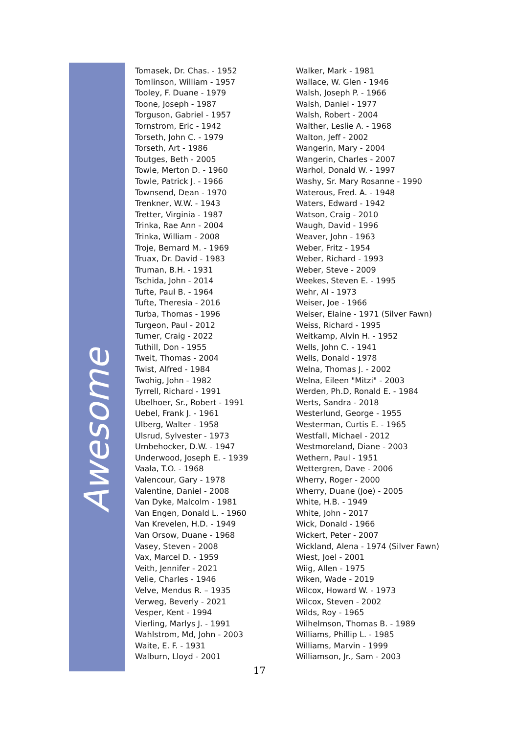Awesome
Tomasek, Dr. Chas. - 1952
Tomlinson, William - 1957
Tooley, F. Duane - 1979
Toone, Joseph - 1987
Torguson, Gabriel - 1957
Tornstrom, Eric - 1942
Torseth, John C. - 1979
Torseth, Art - 1986
Toutges, Beth - 2005
Towle, Merton D. - 1960
Towle, Patrick J. - 1966
Townsend, Dean - 1970
Trenkner, W.W. - 1943
Tretter, Virginia - 1987
Trinka, Rae Ann - 2004
Trinka, William - 2008
Troje, Bernard M. - 1969
Truax, Dr. David - 1983
Truman, B.H. - 1931
Tschida, John - 2014
Tufte, Paul B. - 1964
Tufte, Theresia - 2016
Turba, Thomas - 1996
Turgeon, Paul - 2012
Turner, Craig - 2022
Tuthill, Don - 1955
Tweit, Thomas - 2004
Twist, Alfred - 1984
Twohig, John - 1982
Tyrrell, Richard - 1991
Ubelhoer, Sr., Robert - 1991
Uebel, Frank J. - 1961
Ulberg, Walter - 1958
Ulsrud, Sylvester - 1973
Umbehocker, D.W. - 1947
Underwood, Joseph E. - 1939
Vaala, T.O. - 1968
Valencour, Gary - 1978
Valentine, Daniel - 2008
Van Dyke, Malcolm - 1981
Van Engen, Donald L. - 1960
Van Krevelen, H.D. - 1949
Van Orsow, Duane - 1968
Vasey, Steven - 2008
Vax, Marcel D. - 1959
Veith, Jennifer - 2021
Velie, Charles - 1946
Velve, Mendus R. – 1935
Verweg, Beverly - 2021
Vesper, Kent - 1994
Vierling, Marlys J. - 1991
Wahlstrom, Md, John - 2003
Waite, E. F. - 1931
Walburn, Lloyd - 2001
Walker, Mark - 1981
Wallace, W. Glen - 1946
Walsh, Joseph P. - 1966
Walsh, Daniel - 1977
Walsh, Robert - 2004
Walther, Leslie A. - 1968
Walton, Jeff - 2002
Wangerin, Mary - 2004
Wangerin, Charles - 2007
Warhol, Donald W. - 1997
Washy, Sr. Mary Rosanne - 1990
Waterous, Fred. A. - 1948
Waters, Edward - 1942
Watson, Craig - 2010
Waugh, David - 1996
Weaver, John - 1963
Weber, Fritz - 1954
Weber, Richard - 1993
Weber, Steve - 2009
Weekes, Steven E. - 1995
Wehr, Al - 1973
Weiser, Joe - 1966
Weiser, Elaine - 1971 (Silver Fawn)
Weiss, Richard - 1995
Weitkamp, Alvin H. - 1952
Wells, John C. - 1941
Wells, Donald - 1978
Welna, Thomas J. - 2002
Welna, Eileen "Mitzi" - 2003
Werden, Ph.D, Ronald E. - 1984
Werts, Sandra - 2018
Westerlund, George - 1955
Westerman, Curtis E. - 1965
Westfall, Michael - 2012
Westmoreland, Diane - 2003
Wethern, Paul - 1951
Wettergren, Dave - 2006
Wherry, Roger - 2000
Wherry, Duane (Joe) - 2005
White, H.B. - 1949
White, John - 2017
Wick, Donald - 1966
Wickert, Peter - 2007
Wickland, Alena - 1974 (Silver Fawn)
Wiest, Joel - 2001
Wiig, Allen - 1975
Wiken, Wade - 2019
Wilcox, Howard W. - 1973
Wilcox, Steven - 2002
Wilds, Roy - 1965
Wilhelmson, Thomas B. - 1989
Williams, Phillip L. - 1985
Williams, Marvin - 1999
Williamson, Jr., Sam - 2003
17